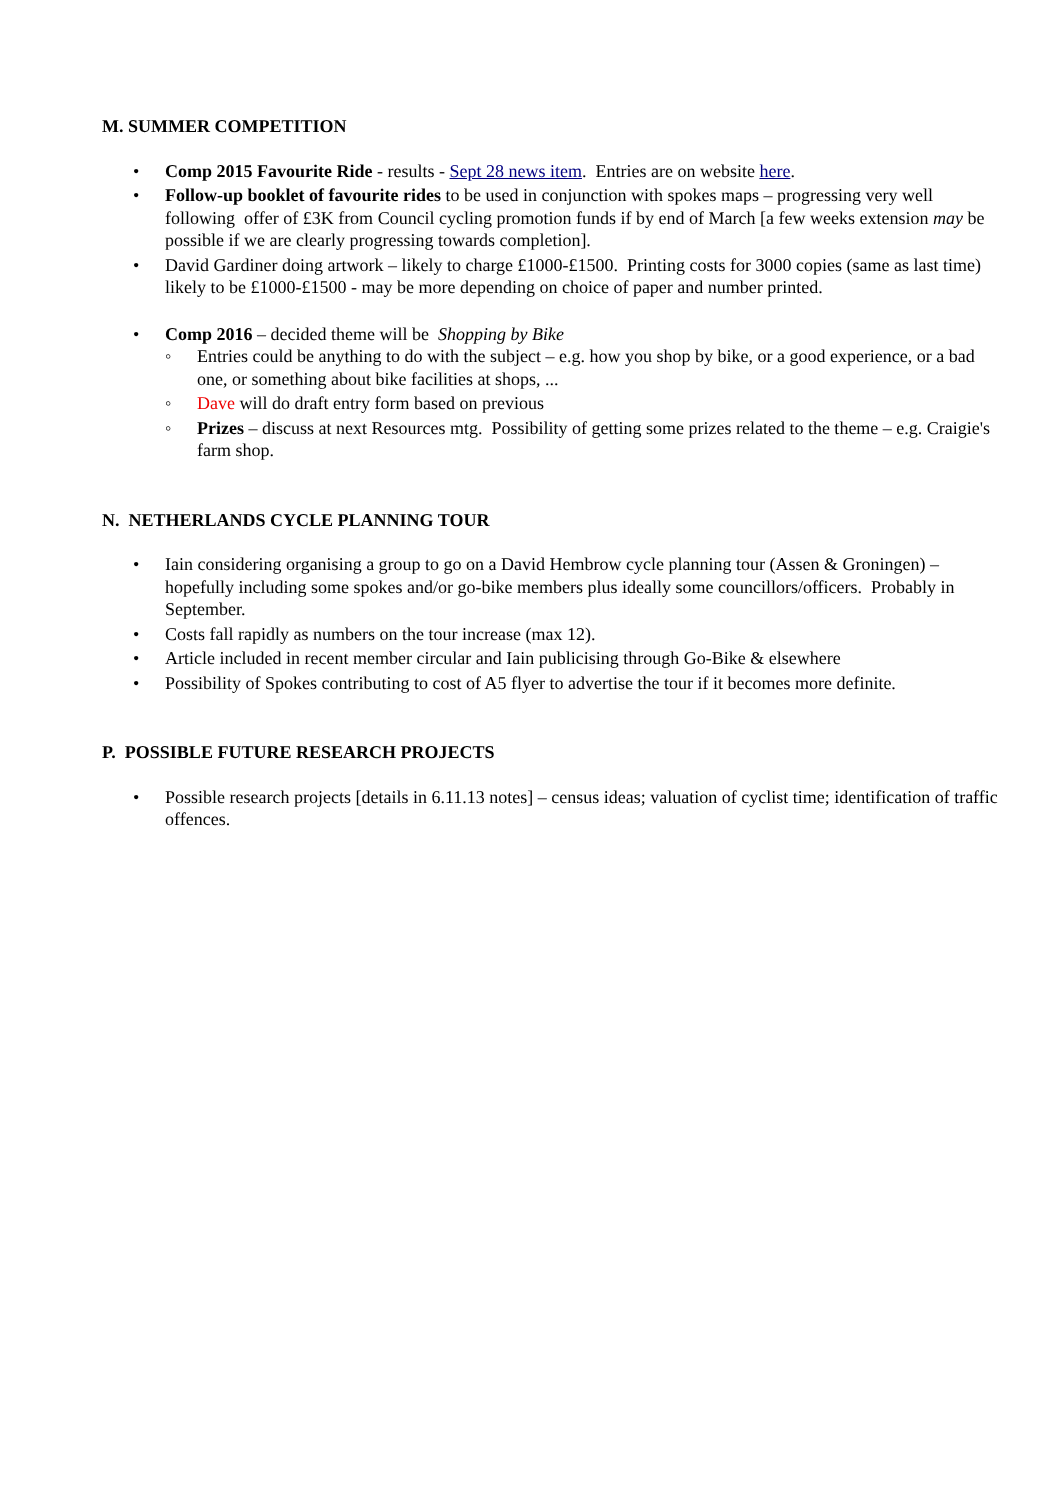M. SUMMER COMPETITION
• Comp 2015 Favourite Ride - results - Sept 28 news item. Entries are on website here.
• Follow-up booklet of favourite rides to be used in conjunction with spokes maps – progressing very well following offer of £3K from Council cycling promotion funds if by end of March [a few weeks extension may be possible if we are clearly progressing towards completion].
• David Gardiner doing artwork – likely to charge £1000-£1500. Printing costs for 3000 copies (same as last time) likely to be £1000-£1500 - may be more depending on choice of paper and number printed.
• Comp 2016 – decided theme will be Shopping by Bike
◦ Entries could be anything to do with the subject – e.g. how you shop by bike, or a good experience, or a bad one, or something about bike facilities at shops, ...
◦ Dave will do draft entry form based on previous
◦ Prizes – discuss at next Resources mtg. Possibility of getting some prizes related to the theme – e.g. Craigie's farm shop.
N. NETHERLANDS CYCLE PLANNING TOUR
• Iain considering organising a group to go on a David Hembrow cycle planning tour (Assen & Groningen) – hopefully including some spokes and/or go-bike members plus ideally some councillors/officers. Probably in September.
• Costs fall rapidly as numbers on the tour increase (max 12).
• Article included in recent member circular and Iain publicising through Go-Bike & elsewhere
• Possibility of Spokes contributing to cost of A5 flyer to advertise the tour if it becomes more definite.
P. POSSIBLE FUTURE RESEARCH PROJECTS
• Possible research projects [details in 6.11.13 notes] – census ideas; valuation of cyclist time; identification of traffic offences.